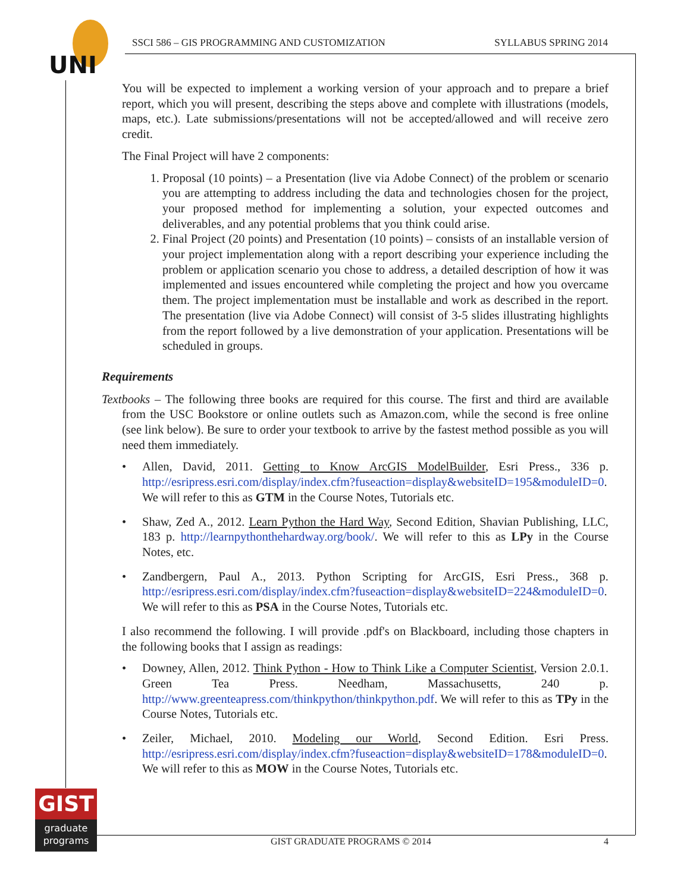UNI
SSCI 586 – GIS PROGRAMMING AND CUSTOMIZATION SYLLABUS SPRING 2014
You will be expected to implement a working version of your approach and to prepare a brief report, which you will present, describing the steps above and complete with illustrations (models, maps, etc.). Late submissions/presentations will not be accepted/allowed and will receive zero credit.
The Final Project will have 2 components:
1. Proposal (10 points) – a Presentation (live via Adobe Connect) of the problem or scenario you are attempting to address including the data and technologies chosen for the project, your proposed method for implementing a solution, your expected outcomes and deliverables, and any potential problems that you think could arise.
2. Final Project (20 points) and Presentation (10 points) – consists of an installable version of your project implementation along with a report describing your experience including the problem or application scenario you chose to address, a detailed description of how it was implemented and issues encountered while completing the project and how you overcame them. The project implementation must be installable and work as described in the report. The presentation (live via Adobe Connect) will consist of 3-5 slides illustrating highlights from the report followed by a live demonstration of your application. Presentations will be scheduled in groups.
Requirements
Textbooks – The following three books are required for this course. The first and third are available from the USC Bookstore or online outlets such as Amazon.com, while the second is free online (see link below). Be sure to order your textbook to arrive by the fastest method possible as you will need them immediately.
• Allen, David, 2011. Getting to Know ArcGIS ModelBuilder, Esri Press., 336 p. http://esripress.esri.com/display/index.cfm?fuseaction=display&websiteID=195&moduleID=0. We will refer to this as GTM in the Course Notes, Tutorials etc.
• Shaw, Zed A., 2012. Learn Python the Hard Way, Second Edition, Shavian Publishing, LLC, 183 p. http://learnpythonthehardway.org/book/. We will refer to this as LPy in the Course Notes, etc.
• Zandbergern, Paul A., 2013. Python Scripting for ArcGIS, Esri Press., 368 p. http://esripress.esri.com/display/index.cfm?fuseaction=display&websiteID=224&moduleID=0. We will refer to this as PSA in the Course Notes, Tutorials etc.
I also recommend the following. I will provide .pdf's on Blackboard, including those chapters in the following books that I assign as readings:
• Downey, Allen, 2012. Think Python - How to Think Like a Computer Scientist, Version 2.0.1. Green Tea Press. Needham, Massachusetts, 240 p. http://www.greenteapress.com/thinkpython/thinkpython.pdf. We will refer to this as TPy in the Course Notes, Tutorials etc.
• Zeiler, Michael, 2010. Modeling our World, Second Edition. Esri Press. http://esripress.esri.com/display/index.cfm?fuseaction=display&websiteID=178&moduleID=0. We will refer to this as MOW in the Course Notes, Tutorials etc.
GIST
graduate
programs
GIST GRADUATE PROGRAMS © 2014 4